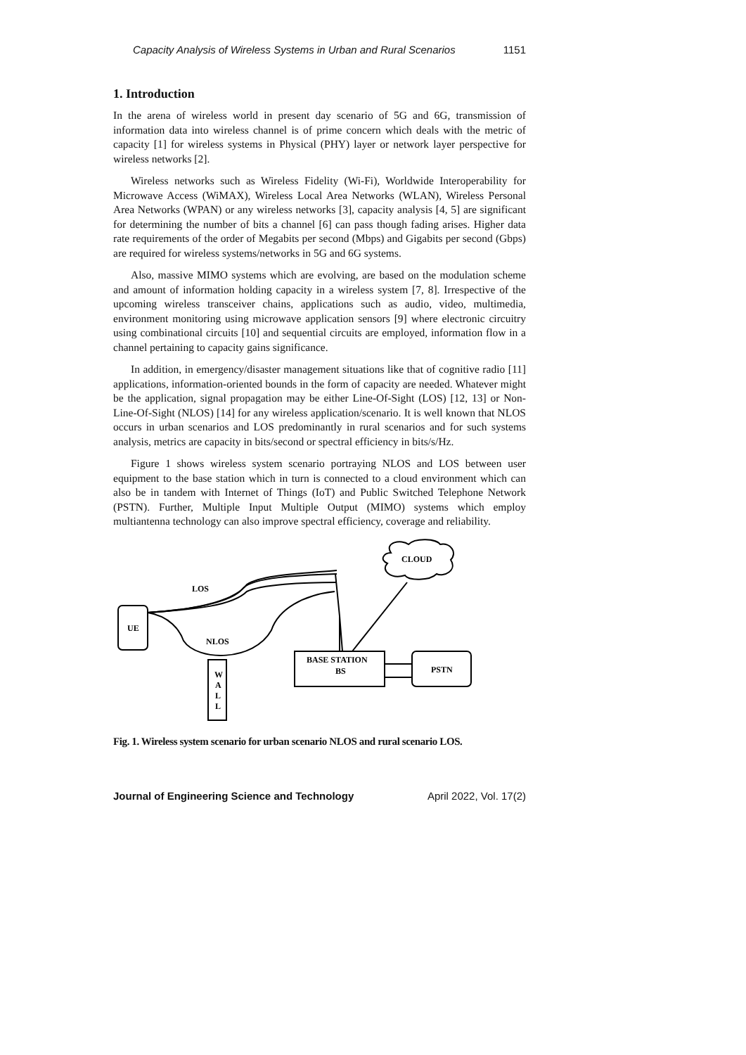Capacity Analysis of Wireless Systems in Urban and Rural Scenarios 1151
1. Introduction
In the arena of wireless world in present day scenario of 5G and 6G, transmission of information data into wireless channel is of prime concern which deals with the metric of capacity [1] for wireless systems in Physical (PHY) layer or network layer perspective for wireless networks [2].
Wireless networks such as Wireless Fidelity (Wi-Fi), Worldwide Interoperability for Microwave Access (WiMAX), Wireless Local Area Networks (WLAN), Wireless Personal Area Networks (WPAN) or any wireless networks [3], capacity analysis [4, 5] are significant for determining the number of bits a channel [6] can pass though fading arises. Higher data rate requirements of the order of Megabits per second (Mbps) and Gigabits per second (Gbps) are required for wireless systems/networks in 5G and 6G systems.
Also, massive MIMO systems which are evolving, are based on the modulation scheme and amount of information holding capacity in a wireless system [7, 8]. Irrespective of the upcoming wireless transceiver chains, applications such as audio, video, multimedia, environment monitoring using microwave application sensors [9] where electronic circuitry using combinational circuits [10] and sequential circuits are employed, information flow in a channel pertaining to capacity gains significance.
In addition, in emergency/disaster management situations like that of cognitive radio [11] applications, information-oriented bounds in the form of capacity are needed. Whatever might be the application, signal propagation may be either Line-Of-Sight (LOS) [12, 13] or Non-Line-Of-Sight (NLOS) [14] for any wireless application/scenario. It is well known that NLOS occurs in urban scenarios and LOS predominantly in rural scenarios and for such systems analysis, metrics are capacity in bits/second or spectral efficiency in bits/s/Hz.
Figure 1 shows wireless system scenario portraying NLOS and LOS between user equipment to the base station which in turn is connected to a cloud environment which can also be in tandem with Internet of Things (IoT) and Public Switched Telephone Network (PSTN). Further, Multiple Input Multiple Output (MIMO) systems which employ multiantenna technology can also improve spectral efficiency, coverage and reliability.
UE
LOS
NLOS
BASE STATION
BS
CLOUD
PSTN
W
A
L
L
Fig. 1. Wireless system scenario for urban scenario NLOS and rural scenario LOS.
Journal of Engineering Science and Technology April 2022, Vol. 17(2)